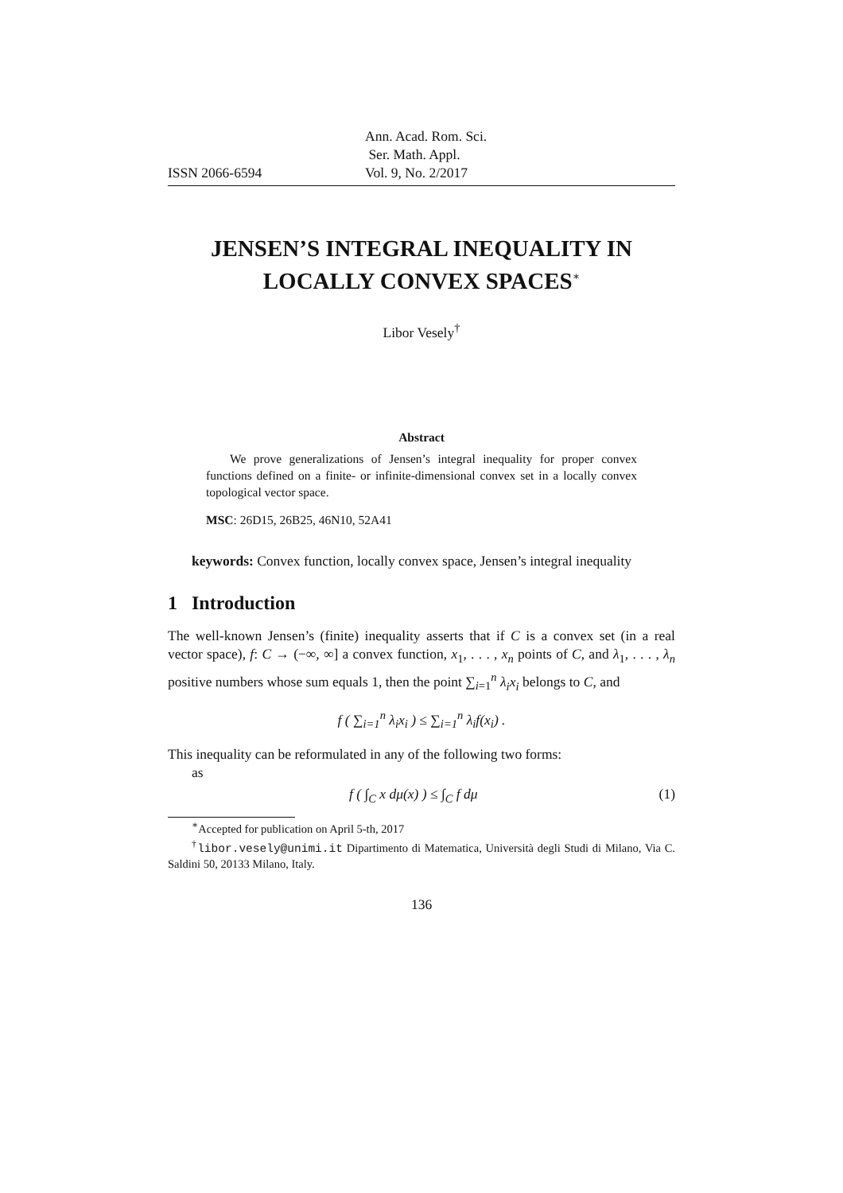ISSN 2066-6594 Ann. Acad. Rom. Sci.
Ser. Math. Appl.
Vol. 9, No. 2/2017
JENSEN’S INTEGRAL INEQUALITY IN LOCALLY CONVEX SPACES<sup>∗</sup>
Libor Vesely<sup>†</sup>
Abstract
We prove generalizations of Jensen’s integral inequality for proper convex functions defined on a finite- or infinite-dimensional convex set in a locally convex topological vector space.
MSC: 26D15, 26B25, 46N10, 52A41
keywords: Convex function, locally convex space, Jensen’s integral inequality
1 Introduction
The well-known Jensen’s (finite) inequality asserts that if C is a convex set (in a real vector space), f: C → (−∞, ∞] a convex function, x<sub>1</sub>, . . . , x<sub>n</sub> points of C, and λ<sub>1</sub>, . . . , λ<sub>n</sub> positive numbers whose sum equals 1, then the point ∑<sub>i=1</sub><sup>n</sup> λ<sub>i</sub>x<sub>i</sub> belongs to C, and
f ( ∑<sub>i=1</sub><sup>n</sup> λ<sub>i</sub>x<sub>i</sub> ) ≤ ∑<sub>i=1</sub><sup>n</sup> λ<sub>i</sub>f(x<sub>i</sub>) .
This inequality can be reformulated in any of the following two forms:
as
f ( ∫<sub>C</sub> x dμ(x) ) ≤ ∫<sub>C</sub> f dμ (1)
<sup>∗</sup>Accepted for publication on April 5-th, 2017
<sup>†</sup> libor.vesely@unimi.it Dipartimento di Matematica, Università degli Studi di Milano, Via C. Saldini 50, 20133 Milano, Italy.
136